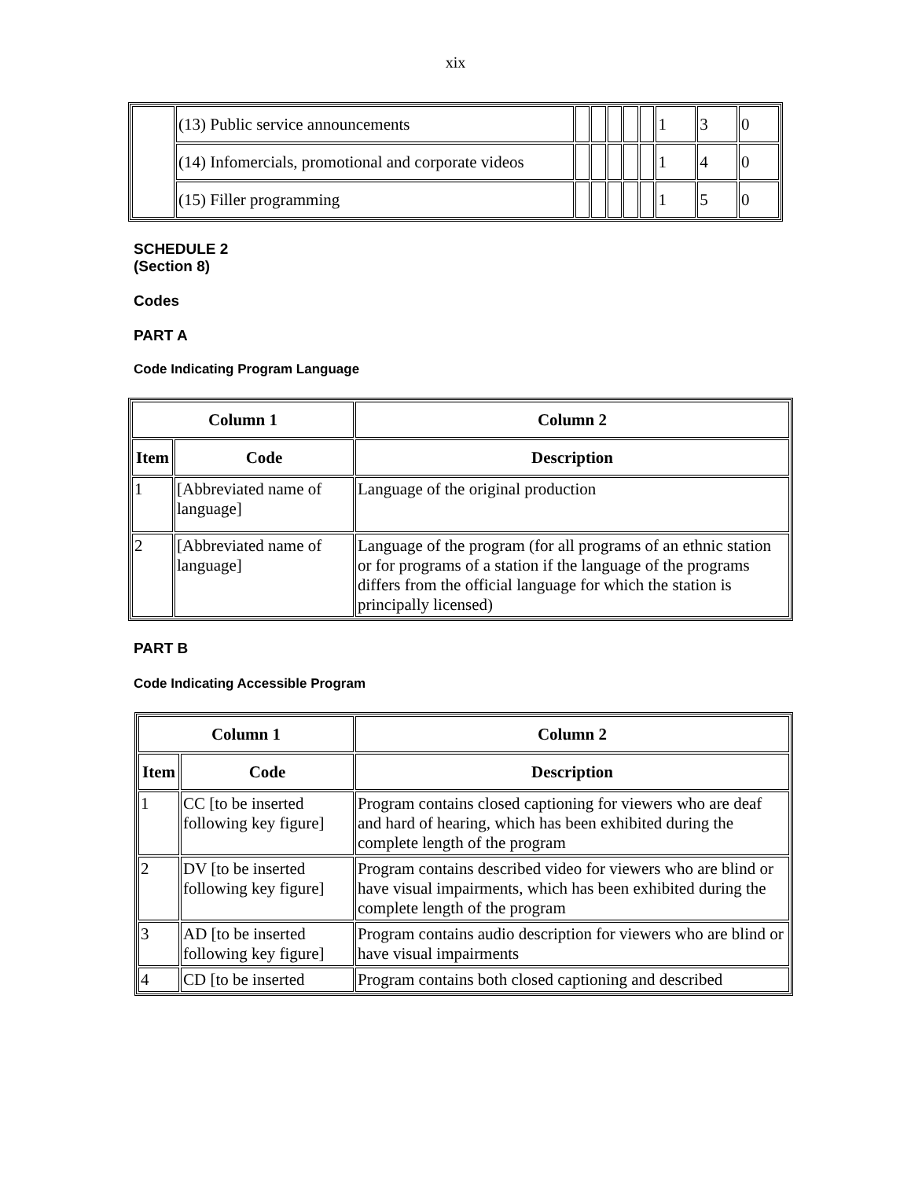xix
| | (13) Public service announcements | | | | | | 1 | 3 | 0 |
| | (14) Infomercials, promotional and corporate videos | | | | | | 1 | 4 | 0 |
| | (15) Filler programming | | | | | | 1 | 5 | 0 |
SCHEDULE 2
(Section 8)
Codes
PART A
Code Indicating Program Language
| Column 1 | | Column 2 |
| --- | --- | --- |
| Item | Code | Description |
| 1 | [Abbreviated name of language] | Language of the original production |
| 2 | [Abbreviated name of language] | Language of the program (for all programs of an ethnic station or for programs of a station if the language of the programs differs from the official language for which the station is principally licensed) |
PART B
Code Indicating Accessible Program
| Column 1 | | Column 2 |
| --- | --- | --- |
| Item | Code | Description |
| 1 | CC [to be inserted following key figure] | Program contains closed captioning for viewers who are deaf and hard of hearing, which has been exhibited during the complete length of the program |
| 2 | DV [to be inserted following key figure] | Program contains described video for viewers who are blind or have visual impairments, which has been exhibited during the complete length of the program |
| 3 | AD [to be inserted following key figure] | Program contains audio description for viewers who are blind or have visual impairments |
| 4 | CD [to be inserted | Program contains both closed captioning and described |